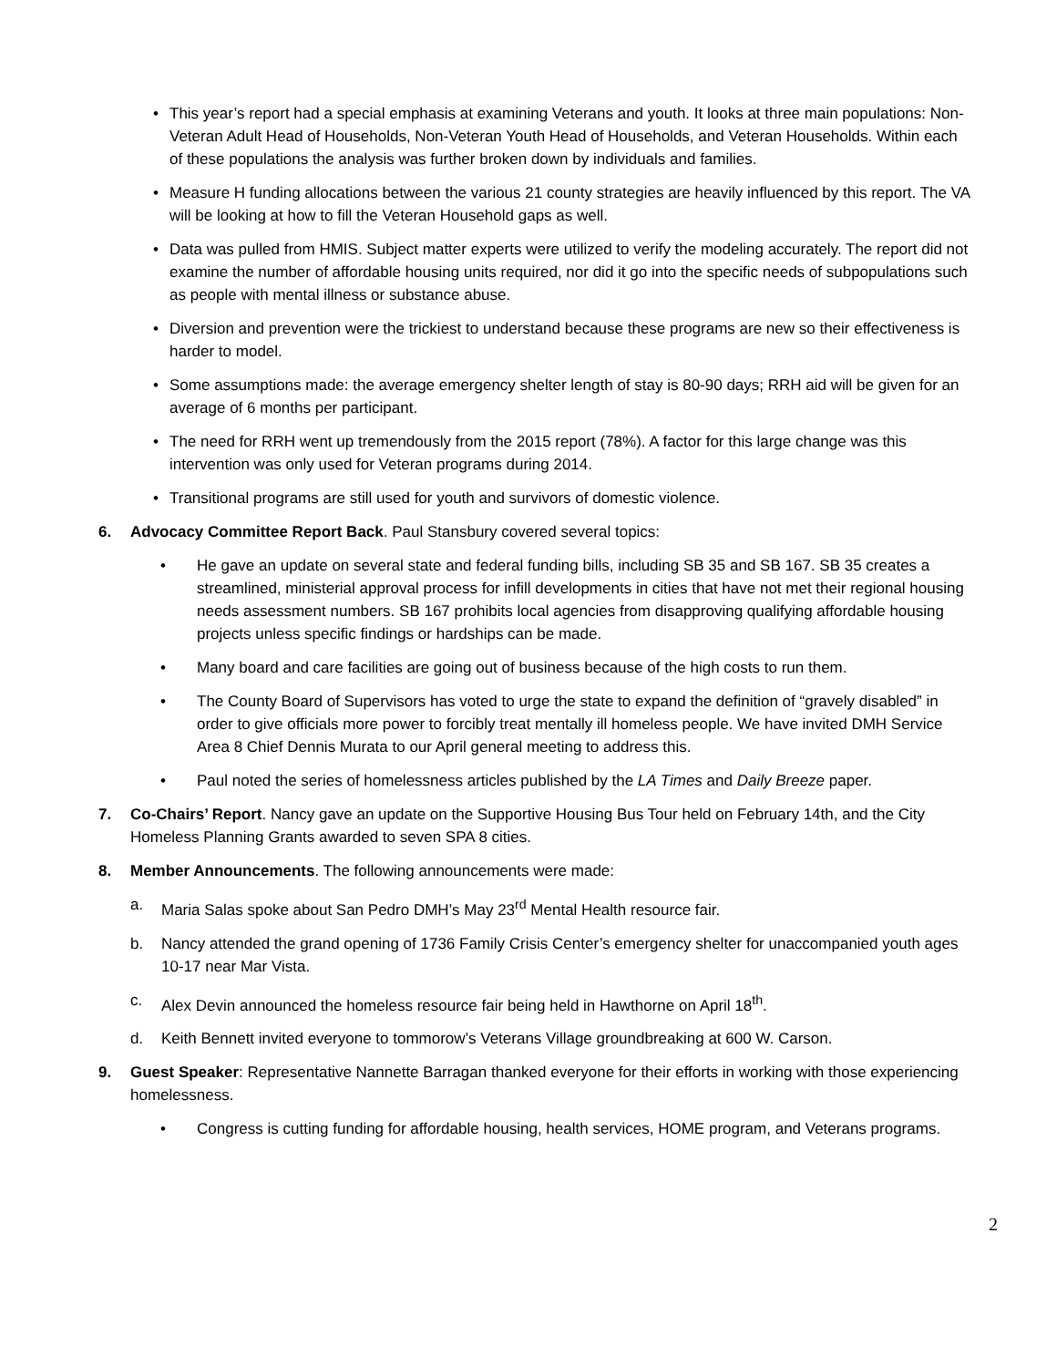• This year’s report had a special emphasis at examining Veterans and youth. It looks at three main populations: Non-Veteran Adult Head of Households, Non-Veteran Youth Head of Households, and Veteran Households. Within each of these populations the analysis was further broken down by individuals and families.
• Measure H funding allocations between the various 21 county strategies are heavily influenced by this report. The VA will be looking at how to fill the Veteran Household gaps as well.
• Data was pulled from HMIS. Subject matter experts were utilized to verify the modeling accurately. The report did not examine the number of affordable housing units required, nor did it go into the specific needs of subpopulations such as people with mental illness or substance abuse.
• Diversion and prevention were the trickiest to understand because these programs are new so their effectiveness is harder to model.
• Some assumptions made: the average emergency shelter length of stay is 80-90 days; RRH aid will be given for an average of 6 months per participant.
• The need for RRH went up tremendously from the 2015 report (78%). A factor for this large change was this intervention was only used for Veteran programs during 2014.
• Transitional programs are still used for youth and survivors of domestic violence.
6. Advocacy Committee Report Back. Paul Stansbury covered several topics:
• He gave an update on several state and federal funding bills, including SB 35 and SB 167. SB 35 creates a streamlined, ministerial approval process for infill developments in cities that have not met their regional housing needs assessment numbers. SB 167 prohibits local agencies from disapproving qualifying affordable housing projects unless specific findings or hardships can be made.
• Many board and care facilities are going out of business because of the high costs to run them.
• The County Board of Supervisors has voted to urge the state to expand the definition of “gravely disabled” in order to give officials more power to forcibly treat mentally ill homeless people. We have invited DMH Service Area 8 Chief Dennis Murata to our April general meeting to address this.
• Paul noted the series of homelessness articles published by the LA Times and Daily Breeze paper.
7. Co-Chairs’ Report. Nancy gave an update on the Supportive Housing Bus Tour held on February 14th, and the City Homeless Planning Grants awarded to seven SPA 8 cities.
8. Member Announcements. The following announcements were made:
a. Maria Salas spoke about San Pedro DMH’s May 23<sup>rd</sup> Mental Health resource fair.
b. Nancy attended the grand opening of 1736 Family Crisis Center’s emergency shelter for unaccompanied youth ages 10-17 near Mar Vista.
c. Alex Devin announced the homeless resource fair being held in Hawthorne on April 18<sup>th</sup>.
d. Keith Bennett invited everyone to tommorow’s Veterans Village groundbreaking at 600 W. Carson.
9. Guest Speaker: Representative Nannette Barragan thanked everyone for their efforts in working with those experiencing homelessness.
• Congress is cutting funding for affordable housing, health services, HOME program, and Veterans programs.
2